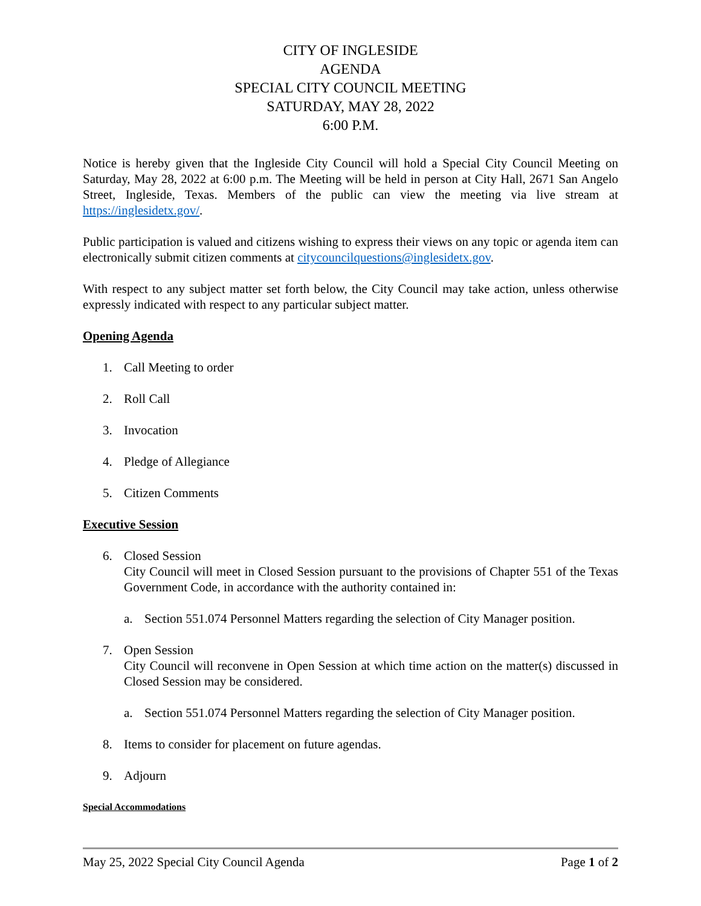CITY OF INGLESIDE
AGENDA
SPECIAL CITY COUNCIL MEETING
SATURDAY, MAY 28, 2022
6:00 P.M.
Notice is hereby given that the Ingleside City Council will hold a Special City Council Meeting on Saturday, May 28, 2022 at 6:00 p.m. The Meeting will be held in person at City Hall, 2671 San Angelo Street, Ingleside, Texas. Members of the public can view the meeting via live stream at https://inglesidetx.gov/.
Public participation is valued and citizens wishing to express their views on any topic or agenda item can electronically submit citizen comments at citycouncilquestions@inglesidetx.gov.
With respect to any subject matter set forth below, the City Council may take action, unless otherwise expressly indicated with respect to any particular subject matter.
Opening Agenda
1. Call Meeting to order
2. Roll Call
3. Invocation
4. Pledge of Allegiance
5. Citizen Comments
Executive Session
6. Closed Session
City Council will meet in Closed Session pursuant to the provisions of Chapter 551 of the Texas Government Code, in accordance with the authority contained in:
a. Section 551.074 Personnel Matters regarding the selection of City Manager position.
7. Open Session
City Council will reconvene in Open Session at which time action on the matter(s) discussed in Closed Session may be considered.
a. Section 551.074 Personnel Matters regarding the selection of City Manager position.
8. Items to consider for placement on future agendas.
9. Adjourn
Special Accommodations
May 25, 2022 Special City Council Agenda Page 1 of 2